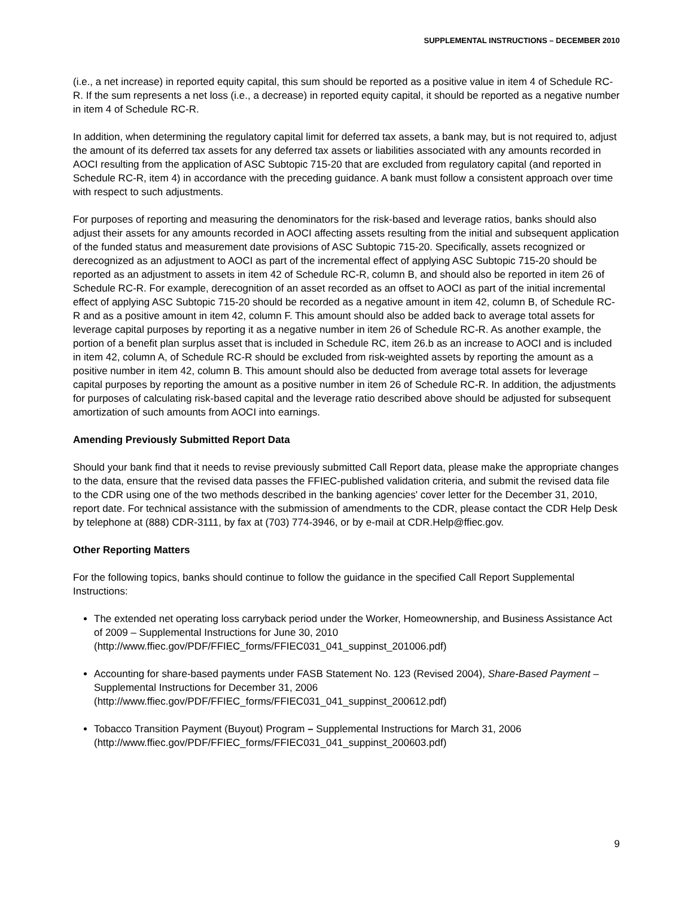SUPPLEMENTAL INSTRUCTIONS – DECEMBER 2010
(i.e., a net increase) in reported equity capital, this sum should be reported as a positive value in item 4 of Schedule RC-R. If the sum represents a net loss (i.e., a decrease) in reported equity capital, it should be reported as a negative number in item 4 of Schedule RC-R.
In addition, when determining the regulatory capital limit for deferred tax assets, a bank may, but is not required to, adjust the amount of its deferred tax assets for any deferred tax assets or liabilities associated with any amounts recorded in AOCI resulting from the application of ASC Subtopic 715-20 that are excluded from regulatory capital (and reported in Schedule RC-R, item 4) in accordance with the preceding guidance. A bank must follow a consistent approach over time with respect to such adjustments.
For purposes of reporting and measuring the denominators for the risk-based and leverage ratios, banks should also adjust their assets for any amounts recorded in AOCI affecting assets resulting from the initial and subsequent application of the funded status and measurement date provisions of ASC Subtopic 715-20. Specifically, assets recognized or derecognized as an adjustment to AOCI as part of the incremental effect of applying ASC Subtopic 715-20 should be reported as an adjustment to assets in item 42 of Schedule RC-R, column B, and should also be reported in item 26 of Schedule RC-R. For example, derecognition of an asset recorded as an offset to AOCI as part of the initial incremental effect of applying ASC Subtopic 715-20 should be recorded as a negative amount in item 42, column B, of Schedule RC-R and as a positive amount in item 42, column F. This amount should also be added back to average total assets for leverage capital purposes by reporting it as a negative number in item 26 of Schedule RC-R. As another example, the portion of a benefit plan surplus asset that is included in Schedule RC, item 26.b as an increase to AOCI and is included in item 42, column A, of Schedule RC-R should be excluded from risk-weighted assets by reporting the amount as a positive number in item 42, column B. This amount should also be deducted from average total assets for leverage capital purposes by reporting the amount as a positive number in item 26 of Schedule RC-R. In addition, the adjustments for purposes of calculating risk-based capital and the leverage ratio described above should be adjusted for subsequent amortization of such amounts from AOCI into earnings.
Amending Previously Submitted Report Data
Should your bank find that it needs to revise previously submitted Call Report data, please make the appropriate changes to the data, ensure that the revised data passes the FFIEC-published validation criteria, and submit the revised data file to the CDR using one of the two methods described in the banking agencies' cover letter for the December 31, 2010, report date. For technical assistance with the submission of amendments to the CDR, please contact the CDR Help Desk by telephone at (888) CDR-3111, by fax at (703) 774-3946, or by e-mail at CDR.Help@ffiec.gov.
Other Reporting Matters
For the following topics, banks should continue to follow the guidance in the specified Call Report Supplemental Instructions:
The extended net operating loss carryback period under the Worker, Homeownership, and Business Assistance Act of 2009 – Supplemental Instructions for June 30, 2010 (http://www.ffiec.gov/PDF/FFIEC_forms/FFIEC031_041_suppinst_201006.pdf)
Accounting for share-based payments under FASB Statement No. 123 (Revised 2004), Share-Based Payment – Supplemental Instructions for December 31, 2006 (http://www.ffiec.gov/PDF/FFIEC_forms/FFIEC031_041_suppinst_200612.pdf)
Tobacco Transition Payment (Buyout) Program – Supplemental Instructions for March 31, 2006 (http://www.ffiec.gov/PDF/FFIEC_forms/FFIEC031_041_suppinst_200603.pdf)
9